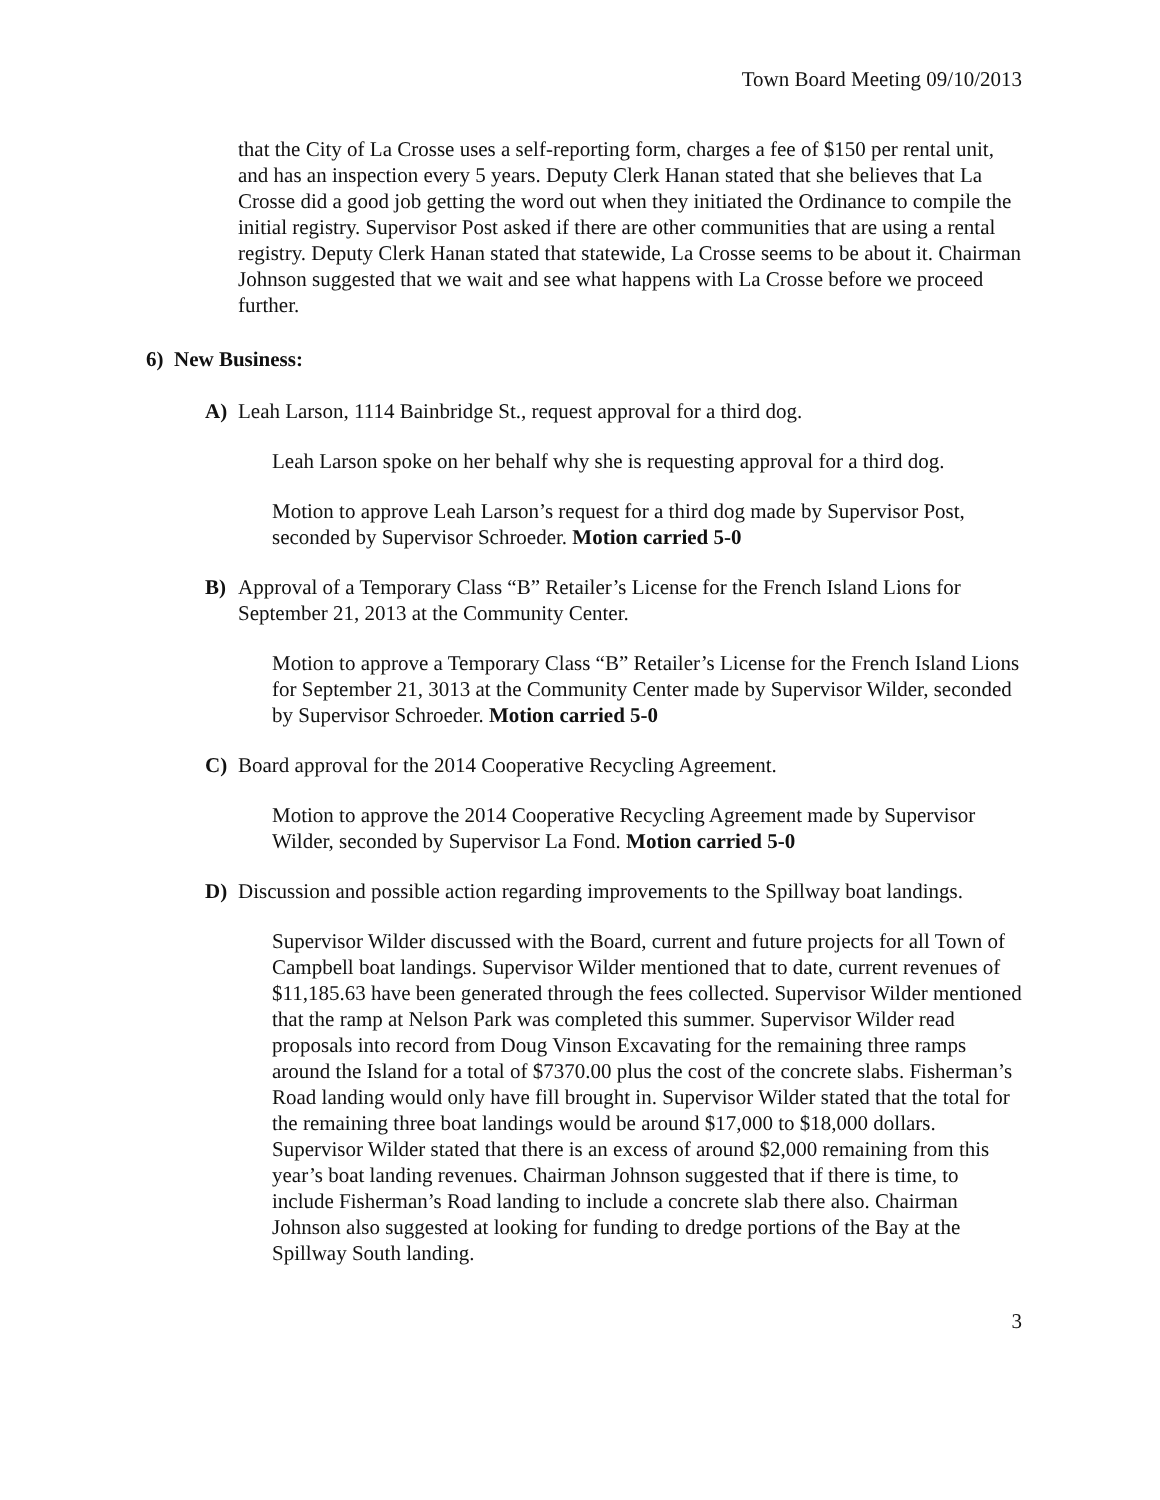Town Board Meeting 09/10/2013
that the City of La Crosse uses a self-reporting form, charges a fee of $150 per rental unit, and has an inspection every 5 years. Deputy Clerk Hanan stated that she believes that La Crosse did a good job getting the word out when they initiated the Ordinance to compile the initial registry. Supervisor Post asked if there are other communities that are using a rental registry. Deputy Clerk Hanan stated that statewide, La Crosse seems to be about it. Chairman Johnson suggested that we wait and see what happens with La Crosse before we proceed further.
6) New Business:
A) Leah Larson, 1114 Bainbridge St., request approval for a third dog.
Leah Larson spoke on her behalf why she is requesting approval for a third dog.
Motion to approve Leah Larson’s request for a third dog made by Supervisor Post, seconded by Supervisor Schroeder. Motion carried 5-0
B) Approval of a Temporary Class “B” Retailer’s License for the French Island Lions for September 21, 2013 at the Community Center.
Motion to approve a Temporary Class “B” Retailer’s License for the French Island Lions for September 21, 3013 at the Community Center made by Supervisor Wilder, seconded by Supervisor Schroeder. Motion carried 5-0
C) Board approval for the 2014 Cooperative Recycling Agreement.
Motion to approve the 2014 Cooperative Recycling Agreement made by Supervisor Wilder, seconded by Supervisor La Fond. Motion carried 5-0
D) Discussion and possible action regarding improvements to the Spillway boat landings.
Supervisor Wilder discussed with the Board, current and future projects for all Town of Campbell boat landings. Supervisor Wilder mentioned that to date, current revenues of $11,185.63 have been generated through the fees collected. Supervisor Wilder mentioned that the ramp at Nelson Park was completed this summer. Supervisor Wilder read proposals into record from Doug Vinson Excavating for the remaining three ramps around the Island for a total of $7370.00 plus the cost of the concrete slabs. Fisherman’s Road landing would only have fill brought in. Supervisor Wilder stated that the total for the remaining three boat landings would be around $17,000 to $18,000 dollars. Supervisor Wilder stated that there is an excess of around $2,000 remaining from this year’s boat landing revenues. Chairman Johnson suggested that if there is time, to include Fisherman’s Road landing to include a concrete slab there also. Chairman Johnson also suggested at looking for funding to dredge portions of the Bay at the Spillway South landing.
3